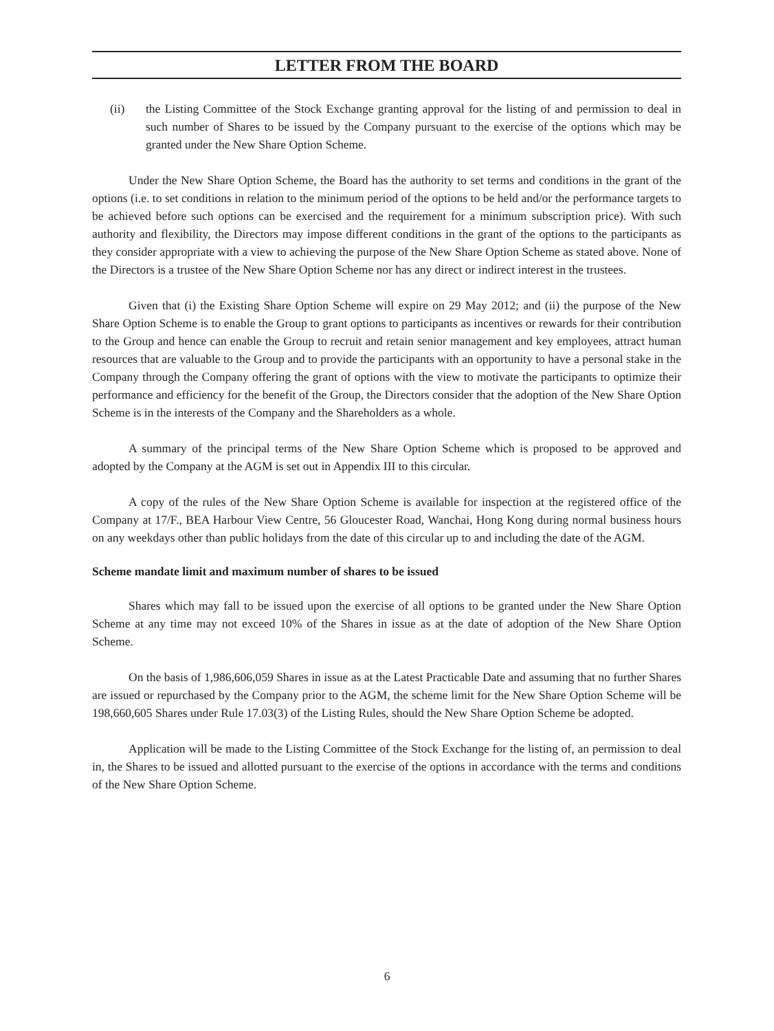LETTER FROM THE BOARD
(ii) the Listing Committee of the Stock Exchange granting approval for the listing of and permission to deal in such number of Shares to be issued by the Company pursuant to the exercise of the options which may be granted under the New Share Option Scheme.
Under the New Share Option Scheme, the Board has the authority to set terms and conditions in the grant of the options (i.e. to set conditions in relation to the minimum period of the options to be held and/or the performance targets to be achieved before such options can be exercised and the requirement for a minimum subscription price). With such authority and flexibility, the Directors may impose different conditions in the grant of the options to the participants as they consider appropriate with a view to achieving the purpose of the New Share Option Scheme as stated above. None of the Directors is a trustee of the New Share Option Scheme nor has any direct or indirect interest in the trustees.
Given that (i) the Existing Share Option Scheme will expire on 29 May 2012; and (ii) the purpose of the New Share Option Scheme is to enable the Group to grant options to participants as incentives or rewards for their contribution to the Group and hence can enable the Group to recruit and retain senior management and key employees, attract human resources that are valuable to the Group and to provide the participants with an opportunity to have a personal stake in the Company through the Company offering the grant of options with the view to motivate the participants to optimize their performance and efficiency for the benefit of the Group, the Directors consider that the adoption of the New Share Option Scheme is in the interests of the Company and the Shareholders as a whole.
A summary of the principal terms of the New Share Option Scheme which is proposed to be approved and adopted by the Company at the AGM is set out in Appendix III to this circular.
A copy of the rules of the New Share Option Scheme is available for inspection at the registered office of the Company at 17/F., BEA Harbour View Centre, 56 Gloucester Road, Wanchai, Hong Kong during normal business hours on any weekdays other than public holidays from the date of this circular up to and including the date of the AGM.
Scheme mandate limit and maximum number of shares to be issued
Shares which may fall to be issued upon the exercise of all options to be granted under the New Share Option Scheme at any time may not exceed 10% of the Shares in issue as at the date of adoption of the New Share Option Scheme.
On the basis of 1,986,606,059 Shares in issue as at the Latest Practicable Date and assuming that no further Shares are issued or repurchased by the Company prior to the AGM, the scheme limit for the New Share Option Scheme will be 198,660,605 Shares under Rule 17.03(3) of the Listing Rules, should the New Share Option Scheme be adopted.
Application will be made to the Listing Committee of the Stock Exchange for the listing of, an permission to deal in, the Shares to be issued and allotted pursuant to the exercise of the options in accordance with the terms and conditions of the New Share Option Scheme.
6